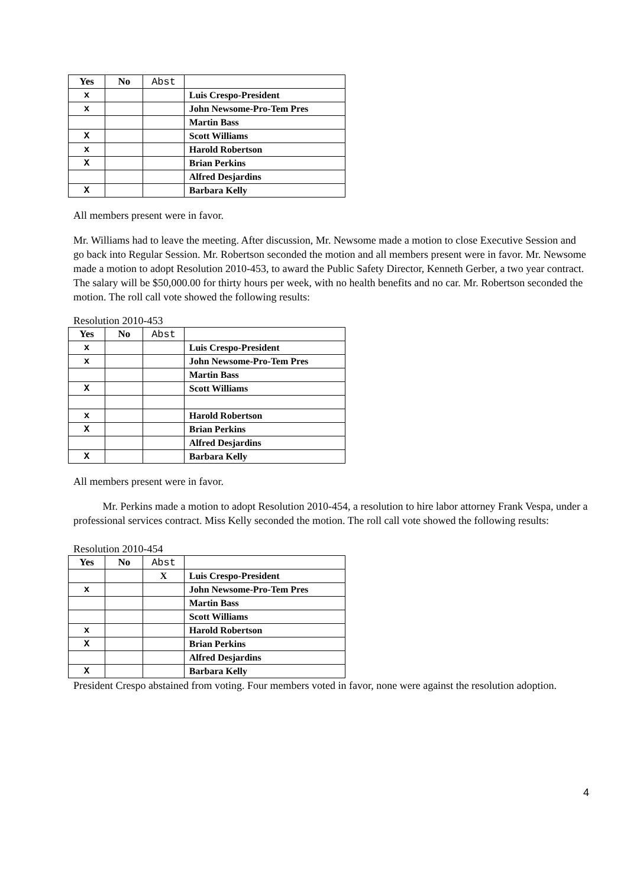| Yes | No | Abst | |
| --- | --- | --- | --- |
| x | | | Luis Crespo-President |
| x | | | John Newsome-Pro-Tem Pres |
| | | | Martin Bass |
| X | | | Scott Williams |
| x | | | Harold Robertson |
| X | | | Brian Perkins |
| | | | Alfred Desjardins |
| X | | | Barbara Kelly |
All members present were in favor.
Mr. Williams had to leave the meeting. After discussion, Mr. Newsome made a motion to close Executive Session and go back into Regular Session. Mr. Robertson seconded the motion and all members present were in favor. Mr. Newsome made a motion to adopt Resolution 2010-453, to award the Public Safety Director, Kenneth Gerber, a two year contract. The salary will be $50,000.00 for thirty hours per week, with no health benefits and no car. Mr. Robertson seconded the motion. The roll call vote showed the following results:
Resolution 2010-453
| Yes | No | Abst | |
| --- | --- | --- | --- |
| x | | | Luis Crespo-President |
| x | | | John Newsome-Pro-Tem Pres |
| | | | Martin Bass |
| X | | | Scott Williams |
| x | | | Harold Robertson |
| X | | | Brian Perkins |
| | | | Alfred Desjardins |
| X | | | Barbara Kelly |
All members present were in favor.
Mr. Perkins made a motion to adopt Resolution 2010-454, a resolution to hire labor attorney Frank Vespa, under a professional services contract. Miss Kelly seconded the motion. The roll call vote showed the following results:
Resolution 2010-454
| Yes | No | Abst | |
| --- | --- | --- | --- |
| | | X | Luis Crespo-President |
| x | | | John Newsome-Pro-Tem Pres |
| | | | Martin Bass |
| | | | Scott Williams |
| x | | | Harold Robertson |
| X | | | Brian Perkins |
| | | | Alfred Desjardins |
| X | | | Barbara Kelly |
President Crespo abstained from voting. Four members voted in favor, none were against the resolution adoption.
4